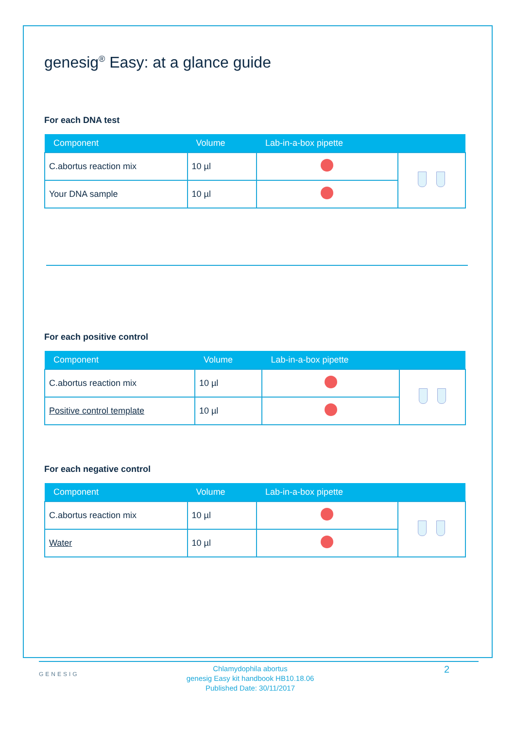genesig<sup>®</sup> Easy: at a glance guide
For each DNA test
| Component | Volume | Lab-in-a-box pipette | |
| --- | --- | --- | --- |
| C.abortus reaction mix | 10 µl | | |
| Your DNA sample | 10 µl | | |
For each positive control
| Component | Volume | Lab-in-a-box pipette | |
| --- | --- | --- | --- |
| C.abortus reaction mix | 10 µl | | |
| Positive control template | 10 µl | | |
For each negative control
| Component | Volume | Lab-in-a-box pipette | |
| --- | --- | --- | --- |
| C.abortus reaction mix | 10 µl | | |
| Water | 10 µl | | |
GENESIG
Chlamydophila abortus
genesig Easy kit handbook HB10.18.06
Published Date: 30/11/2017
2